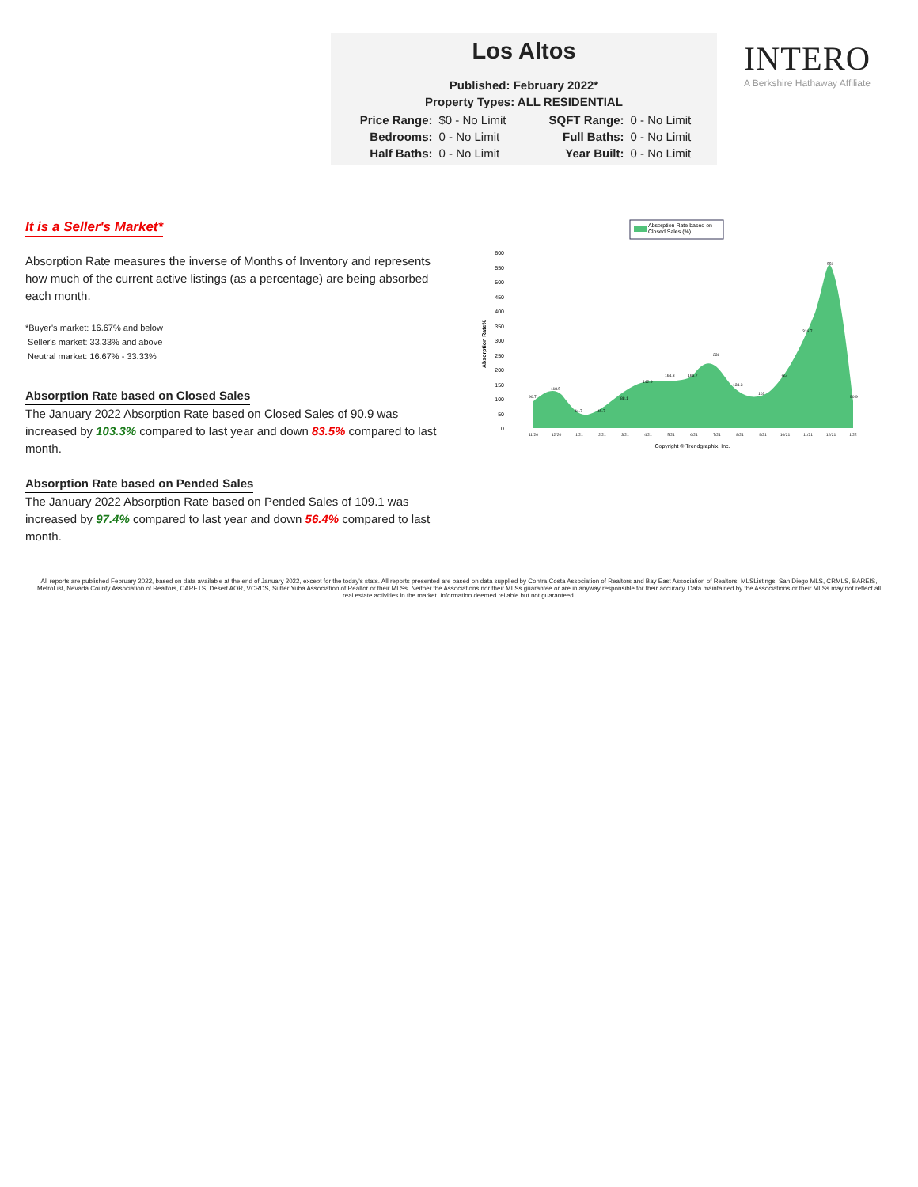Los Altos
Published: February 2022*
Property Types: ALL RESIDENTIAL
| Price Range: | $0 - No Limit | SQFT Range: | 0 - No Limit |
| Bedrooms: | 0 - No Limit | Full Baths: | 0 - No Limit |
| Half Baths: | 0 - No Limit | Year Built: | 0 - No Limit |
INTERO
A Berkshire Hathaway Affiliate
It is a Seller's Market*
Absorption Rate measures the inverse of Months of Inventory and represents how much of the current active listings (as a percentage) are being absorbed each month.
*Buyer's market: 16.67% and below
Seller's market: 33.33% and above
Neutral market: 16.67% - 33.33%
Absorption Rate based on Closed Sales
The January 2022 Absorption Rate based on Closed Sales of 90.9 was increased by 103.3% compared to last year and down 83.5% compared to last month.
Absorption Rate based on Pended Sales
The January 2022 Absorption Rate based on Pended Sales of 109.1 was increased by 97.4% compared to last year and down 56.4% compared to last month.
Absorption Rate based on
Closed Sales (%)
Absorption Rate%
600
550
500
450
400
350
300
250
200
150
100
50
0
90.7
118.5
44.7
45.7
88.1
142.9
164.3
166.7
236
133.3
103
164
316.7
550
90.9
11/20
12/20
1/21
2/21
3/21
4/21
5/21
6/21
7/21
8/21
9/21
10/21
11/21
12/21
1/22
Copyright ® Trendgraphix, Inc.
All reports are published February 2022, based on data available at the end of January 2022, except for the today's stats. All reports presented are based on data supplied by Contra Costa Association of Realtors and Bay East Association of Realtors, MLSListings, San Diego MLS, CRMLS, BAREIS, MetroList, Nevada County Association of Realtors, CARETS, Desert AOR, VCRDS, Sutter Yuba Association of Realtor or their MLSs. Neither the Associations nor their MLSs guarantee or are in anyway responsible for their accuracy. Data maintained by the Associations or their MLSs may not reflect all real estate activities in the market. Information deemed reliable but not guaranteed.